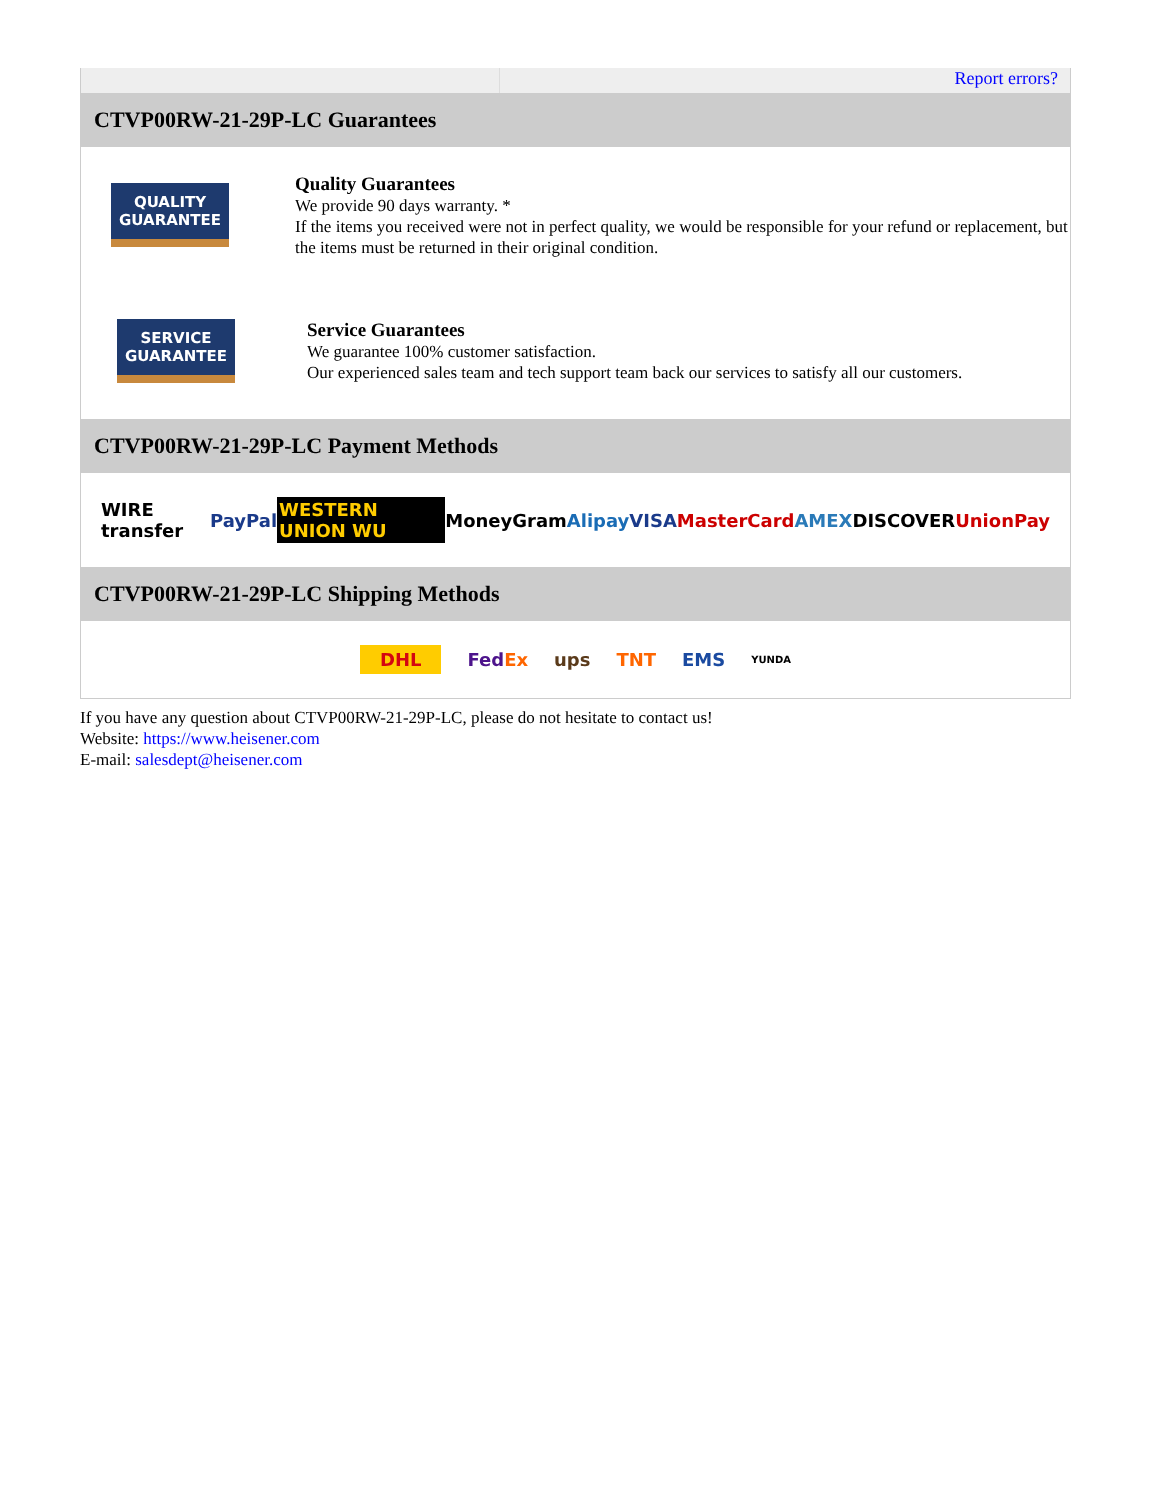Report errors?
CTVP00RW-21-29P-LC Guarantees
QUALITY
GUARANTEE
Quality Guarantees
We provide 90 days warranty. *
If the items you received were not in perfect quality, we would be responsible for your refund or replacement, but the items must be returned in their original condition.
SERVICE
GUARANTEE
Service Guarantees
We guarantee 100% customer satisfaction.
Our experienced sales team and tech support team back our services to satisfy all our customers.
CTVP00RW-21-29P-LC Payment Methods
WIRE transfer PayPal WESTERN UNION WU MoneyGram Alipay VISA MasterCard AMEX DISCOVER UnionPay
CTVP00RW-21-29P-LC Shipping Methods
DHL FedEx ups TNT EMS YUNDA
If you have any question about CTVP00RW-21-29P-LC, please do not hesitate to contact us!
Website: https://www.heisener.com
E-mail: salesdept@heisener.com